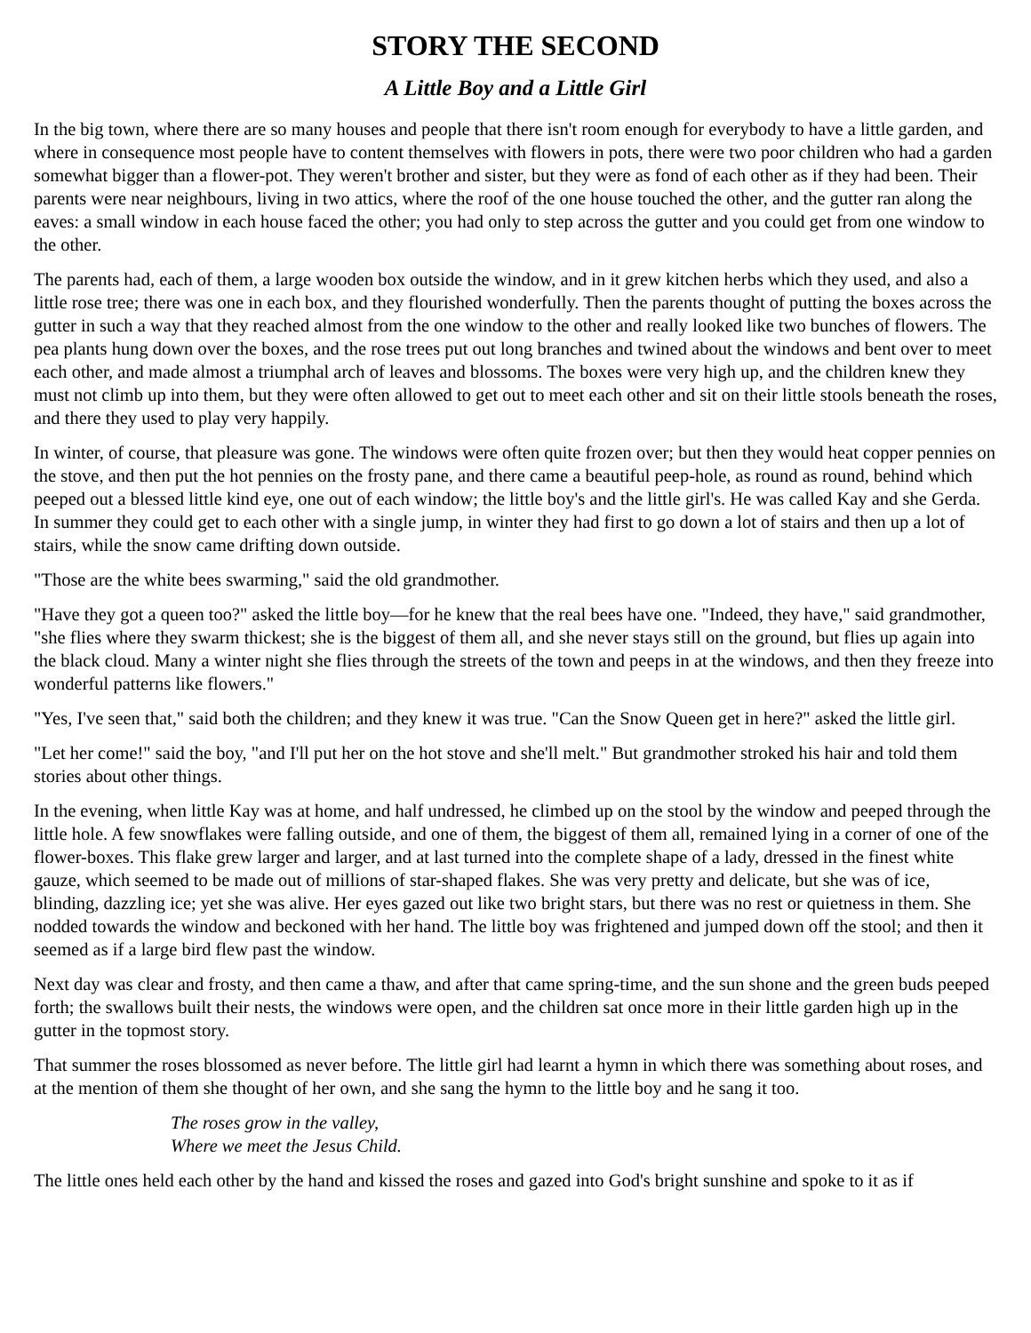STORY THE SECOND
A Little Boy and a Little Girl
In the big town, where there are so many houses and people that there isn't room enough for everybody to have a little garden, and where in consequence most people have to content themselves with flowers in pots, there were two poor children who had a garden somewhat bigger than a flower-pot. They weren't brother and sister, but they were as fond of each other as if they had been. Their parents were near neighbours, living in two attics, where the roof of the one house touched the other, and the gutter ran along the eaves: a small window in each house faced the other; you had only to step across the gutter and you could get from one window to the other.
The parents had, each of them, a large wooden box outside the window, and in it grew kitchen herbs which they used, and also a little rose tree; there was one in each box, and they flourished wonderfully. Then the parents thought of putting the boxes across the gutter in such a way that they reached almost from the one window to the other and really looked like two bunches of flowers. The pea plants hung down over the boxes, and the rose trees put out long branches and twined about the windows and bent over to meet each other, and made almost a triumphal arch of leaves and blossoms. The boxes were very high up, and the children knew they must not climb up into them, but they were often allowed to get out to meet each other and sit on their little stools beneath the roses, and there they used to play very happily.
In winter, of course, that pleasure was gone. The windows were often quite frozen over; but then they would heat copper pennies on the stove, and then put the hot pennies on the frosty pane, and there came a beautiful peep-hole, as round as round, behind which peeped out a blessed little kind eye, one out of each window; the little boy's and the little girl's. He was called Kay and she Gerda. In summer they could get to each other with a single jump, in winter they had first to go down a lot of stairs and then up a lot of stairs, while the snow came drifting down outside.
"Those are the white bees swarming," said the old grandmother.
"Have they got a queen too?" asked the little boy—for he knew that the real bees have one. "Indeed, they have," said grandmother, "she flies where they swarm thickest; she is the biggest of them all, and she never stays still on the ground, but flies up again into the black cloud. Many a winter night she flies through the streets of the town and peeps in at the windows, and then they freeze into wonderful patterns like flowers."
"Yes, I've seen that," said both the children; and they knew it was true. "Can the Snow Queen get in here?" asked the little girl.
"Let her come!" said the boy, "and I'll put her on the hot stove and she'll melt." But grandmother stroked his hair and told them stories about other things.
In the evening, when little Kay was at home, and half undressed, he climbed up on the stool by the window and peeped through the little hole. A few snowflakes were falling outside, and one of them, the biggest of them all, remained lying in a corner of one of the flower-boxes. This flake grew larger and larger, and at last turned into the complete shape of a lady, dressed in the finest white gauze, which seemed to be made out of millions of star-shaped flakes. She was very pretty and delicate, but she was of ice, blinding, dazzling ice; yet she was alive. Her eyes gazed out like two bright stars, but there was no rest or quietness in them. She nodded towards the window and beckoned with her hand. The little boy was frightened and jumped down off the stool; and then it seemed as if a large bird flew past the window.
Next day was clear and frosty, and then came a thaw, and after that came spring-time, and the sun shone and the green buds peeped forth; the swallows built their nests, the windows were open, and the children sat once more in their little garden high up in the gutter in the topmost story.
That summer the roses blossomed as never before. The little girl had learnt a hymn in which there was something about roses, and at the mention of them she thought of her own, and she sang the hymn to the little boy and he sang it too.
The roses grow in the valley,
Where we meet the Jesus Child.
The little ones held each other by the hand and kissed the roses and gazed into God's bright sunshine and spoke to it as if